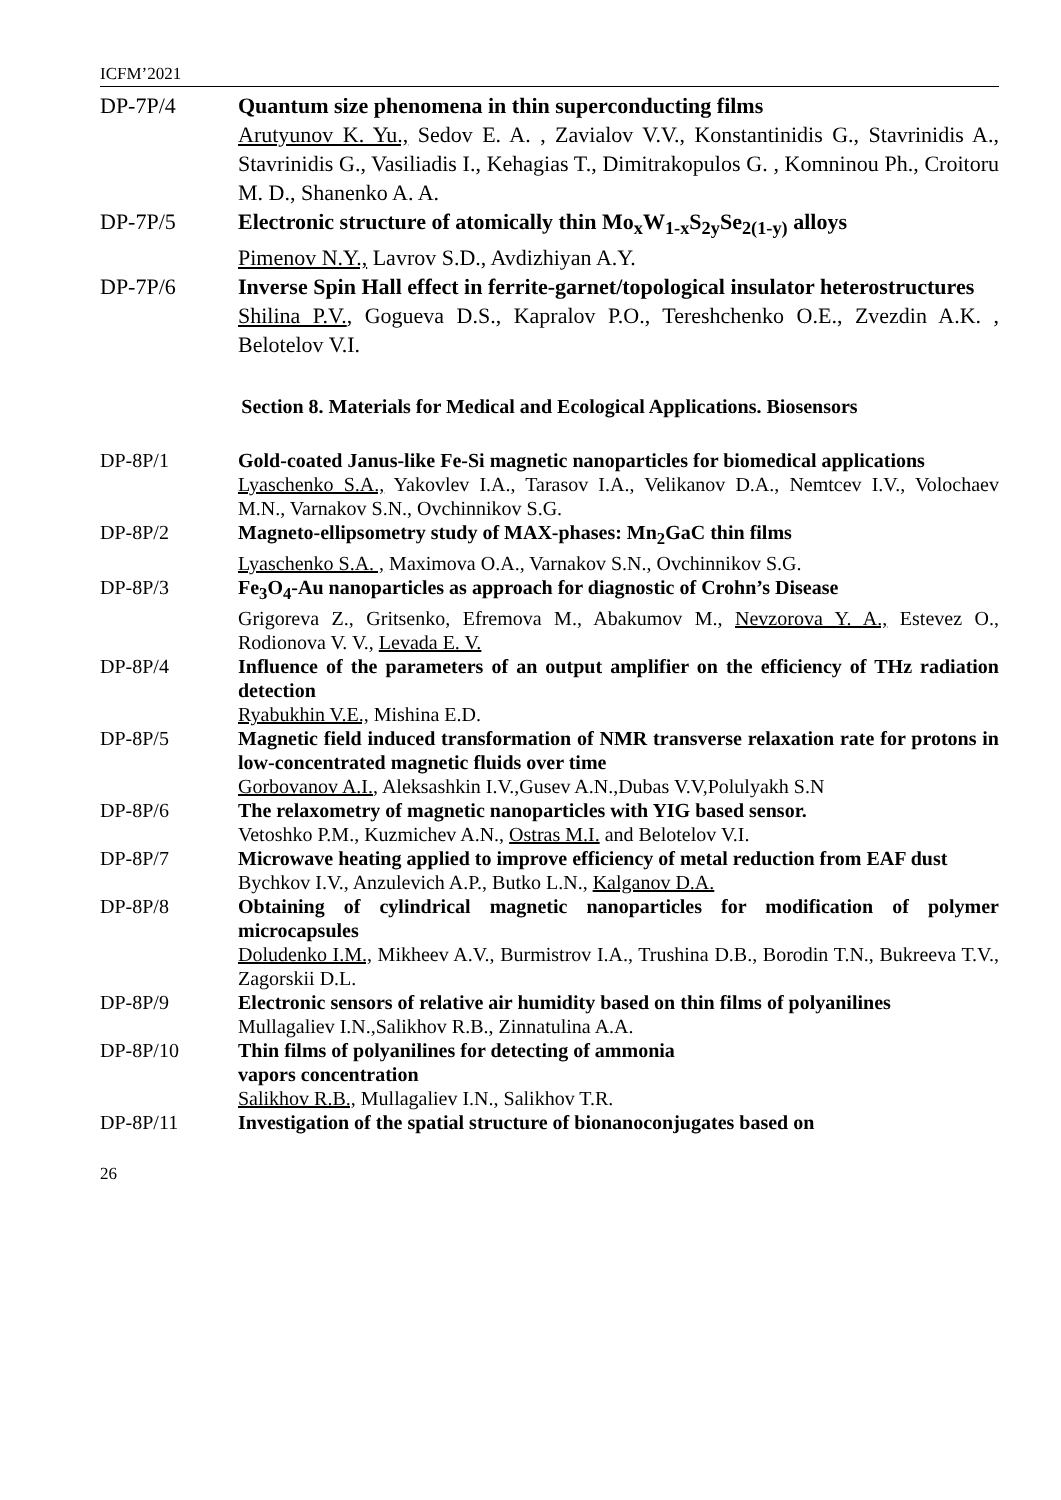ICFM’2021
DP-7P/4 Quantum size phenomena in thin superconducting films
Arutyunov K. Yu., Sedov E. A. , Zavialov V.V., Konstantinidis G., Stavrinidis A., Stavrinidis G., Vasiliadis I., Kehagias T., Dimitrakopulos G. , Komninou Ph., Croitoru M. D., Shanenko A. A.
DP-7P/5 Electronic structure of atomically thin Mo<sub>x</sub>W<sub>1-x</sub>S<sub>2y</sub>Se<sub>2(1-y)</sub> alloys
Pimenov N.Y., Lavrov S.D., Avdizhiyan A.Y.
DP-7P/6 Inverse Spin Hall effect in ferrite-garnet/topological insulator heterostructures
Shilina P.V., Gogueva D.S., Kapralov P.O., Tereshchenko O.E., Zvezdin A.K. , Belotelov V.I.
Section 8. Materials for Medical and Ecological Applications. Biosensors
DP-8P/1 Gold-coated Janus-like Fe-Si magnetic nanoparticles for biomedical applications
Lyaschenko S.A., Yakovlev I.A., Tarasov I.A., Velikanov D.A., Nemtcev I.V., Volochaev M.N., Varnakov S.N., Ovchinnikov S.G.
DP-8P/2 Magneto-ellipsometry study of MAX-phases: Mn<sub>2</sub>GaC thin films
Lyaschenko S.A. , Maximova O.A., Varnakov S.N., Ovchinnikov S.G.
DP-8P/3 Fe<sub>3</sub>O<sub>4</sub>-Au nanoparticles as approach for diagnostic of Crohn’s Disease
Grigoreva Z., Gritsenko, Efremova M., Abakumov M., Nevzorova Y. A., Estevez O., Rodionova V. V., Levada E. V.
DP-8P/4 Influence of the parameters of an output amplifier on the efficiency of THz radiation detection
Ryabukhin V.E., Mishina E.D.
DP-8P/5 Magnetic field induced transformation of NMR transverse relaxation rate for protons in low-concentrated magnetic fluids over time
Gorbovanov A.I., Aleksashkin I.V.,Gusev A.N.,Dubas V.V,Polulyakh S.N
DP-8P/6 The relaxometry of magnetic nanoparticles with YIG based sensor.
Vetoshko P.M., Kuzmichev A.N., Ostras M.I. and Belotelov V.I.
DP-8P/7 Microwave heating applied to improve efficiency of metal reduction from EAF dust
Bychkov I.V., Anzulevich A.P., Butko L.N., Kalganov D.A.
DP-8P/8 Obtaining of cylindrical magnetic nanoparticles for modification of polymer microcapsules
Doludenko I.M., Mikheev A.V., Burmistrov I.A., Trushina D.B., Borodin T.N., Bukreeva T.V., Zagorskii D.L.
DP-8P/9 Electronic sensors of relative air humidity based on thin films of polyanilines
Mullagaliev I.N.,Salikhov R.B., Zinnatulina A.A.
DP-8P/10 Thin films of polyanilines for detecting of ammonia
vapors concentration
Salikhov R.B., Mullagaliev I.N., Salikhov T.R.
DP-8P/11 Investigation of the spatial structure of bionanoconjugates based on
26